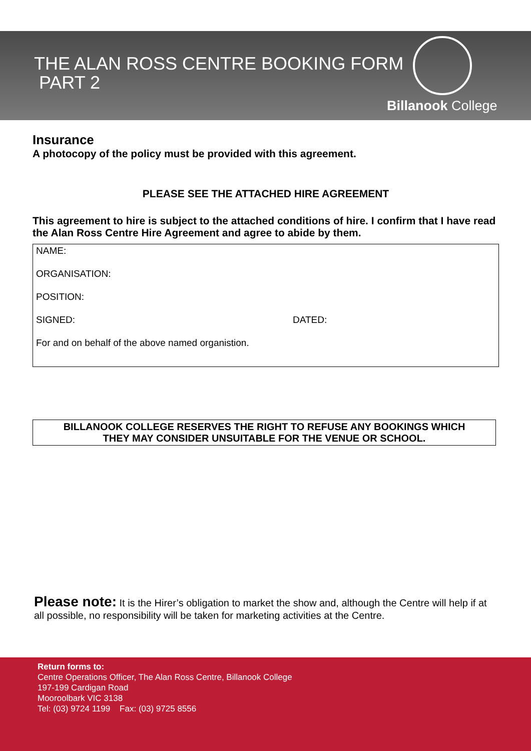THE ALAN ROSS CENTRE BOOKING FORM
PART 2
Billanook College
Insurance
A photocopy of the policy must be provided with this agreement.
PLEASE SEE THE ATTACHED HIRE AGREEMENT
This agreement to hire is subject to the attached conditions of hire. I confirm that I have read the Alan Ross Centre Hire Agreement and agree to abide by them.
NAME:
ORGANISATION:
POSITION:
SIGNED: DATED:
For and on behalf of the above named organistion.
BILLANOOK COLLEGE RESERVES THE RIGHT TO REFUSE ANY BOOKINGS WHICH
THEY MAY CONSIDER UNSUITABLE FOR THE VENUE OR SCHOOL.
Please note: It is the Hirer’s obligation to market the show and, although the Centre will help if at all possible, no responsibility will be taken for marketing activities at the Centre.
Return forms to:
Centre Operations Officer, The Alan Ross Centre, Billanook College
197-199 Cardigan Road
Mooroolbark VIC 3138
Tel: (03) 9724 1199 Fax: (03) 9725 8556